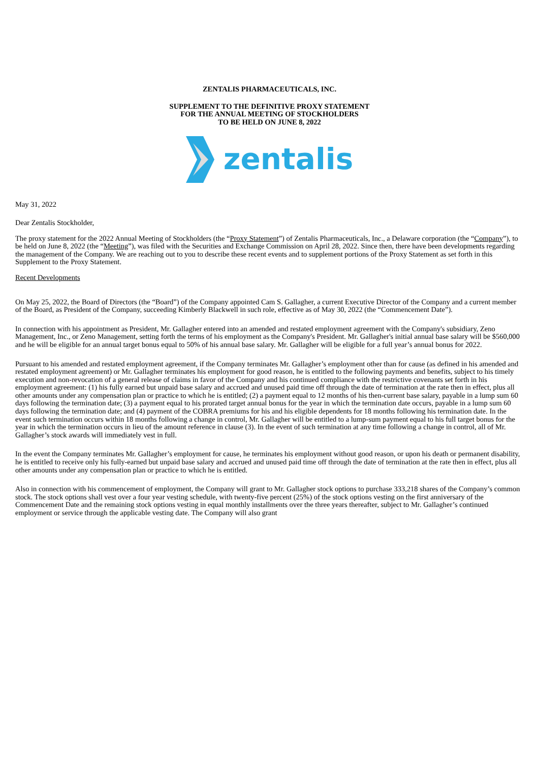ZENTALIS PHARMACEUTICALS, INC.
SUPPLEMENT TO THE DEFINITIVE PROXY STATEMENT
FOR THE ANNUAL MEETING OF STOCKHOLDERS
TO BE HELD ON JUNE 8, 2022
zentalis
May 31, 2022
Dear Zentalis Stockholder,
The proxy statement for the 2022 Annual Meeting of Stockholders (the “Proxy Statement”) of Zentalis Pharmaceuticals, Inc., a Delaware corporation (the “Company”), to be held on June 8, 2022 (the “Meeting”), was filed with the Securities and Exchange Commission on April 28, 2022. Since then, there have been developments regarding the management of the Company. We are reaching out to you to describe these recent events and to supplement portions of the Proxy Statement as set forth in this Supplement to the Proxy Statement.
Recent Developments
On May 25, 2022, the Board of Directors (the “Board”) of the Company appointed Cam S. Gallagher, a current Executive Director of the Company and a current member of the Board, as President of the Company, succeeding Kimberly Blackwell in such role, effective as of May 30, 2022 (the “Commencement Date”).
In connection with his appointment as President, Mr. Gallagher entered into an amended and restated employment agreement with the Company's subsidiary, Zeno Management, Inc., or Zeno Management, setting forth the terms of his employment as the Company's President. Mr. Gallagher's initial annual base salary will be $560,000 and he will be eligible for an annual target bonus equal to 50% of his annual base salary. Mr. Gallagher will be eligible for a full year’s annual bonus for 2022.
Pursuant to his amended and restated employment agreement, if the Company terminates Mr. Gallagher’s employment other than for cause (as defined in his amended and restated employment agreement) or Mr. Gallagher terminates his employment for good reason, he is entitled to the following payments and benefits, subject to his timely execution and non-revocation of a general release of claims in favor of the Company and his continued compliance with the restrictive covenants set forth in his employment agreement: (1) his fully earned but unpaid base salary and accrued and unused paid time off through the date of termination at the rate then in effect, plus all other amounts under any compensation plan or practice to which he is entitled; (2) a payment equal to 12 months of his then-current base salary, payable in a lump sum 60 days following the termination date; (3) a payment equal to his prorated target annual bonus for the year in which the termination date occurs, payable in a lump sum 60 days following the termination date; and (4) payment of the COBRA premiums for his and his eligible dependents for 18 months following his termination date. In the event such termination occurs within 18 months following a change in control, Mr. Gallagher will be entitled to a lump-sum payment equal to his full target bonus for the year in which the termination occurs in lieu of the amount reference in clause (3). In the event of such termination at any time following a change in control, all of Mr. Gallagher’s stock awards will immediately vest in full.
In the event the Company terminates Mr. Gallagher’s employment for cause, he terminates his employment without good reason, or upon his death or permanent disability, he is entitled to receive only his fully-earned but unpaid base salary and accrued and unused paid time off through the date of termination at the rate then in effect, plus all other amounts under any compensation plan or practice to which he is entitled.
Also in connection with his commencement of employment, the Company will grant to Mr. Gallagher stock options to purchase 333,218 shares of the Company’s common stock. The stock options shall vest over a four year vesting schedule, with twenty-five percent (25%) of the stock options vesting on the first anniversary of the Commencement Date and the remaining stock options vesting in equal monthly installments over the three years thereafter, subject to Mr. Gallagher’s continued employment or service through the applicable vesting date. The Company will also grant